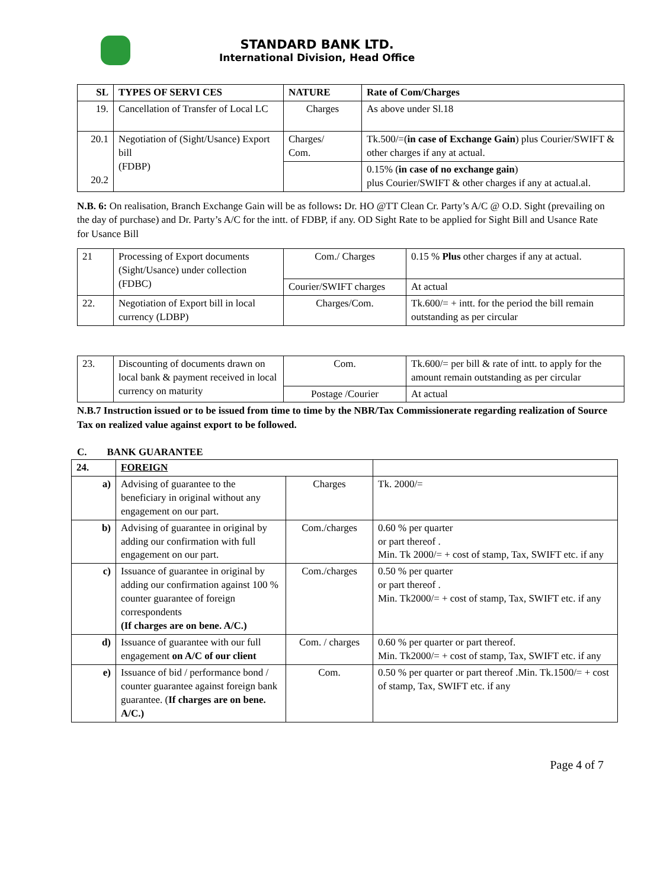STANDARD BANK LTD.
International Division, Head Office
| SL | TYPES OF SERVI CES | NATURE | Rate of Com/Charges |
| --- | --- | --- | --- |
| 19. | Cancellation of Transfer of Local LC | Charges | As above under Sl.18 |
| 20.1 20.2 | Negotiation of (Sight/Usance) Export bill (FDBP) | Charges/ Com. | Tk.500/=( in case of Exchange Gain ) plus Courier/SWIFT & other charges if any at actual. |
| | | | 0.15% ( in case of no exchange gain ) plus Courier/SWIFT & other charges if any at actual.al. |
N.B. 6: On realisation, Branch Exchange Gain will be as follows: Dr. HO @TT Clean Cr. Party’s A/C @ O.D. Sight (prevailing on the day of purchase) and Dr. Party’s A/C for the intt. of FDBP, if any. OD Sight Rate to be applied for Sight Bill and Usance Rate for Usance Bill
| 21 | Processing of Export documents (Sight/Usance) under collection (FDBC) | Com./ Charges | 0.15 % Plus other charges if any at actual. |
| | | Courier/SWIFT charges | At actual |
| 22. | Negotiation of Export bill in local currency (LDBP) | Charges/Com. | Tk.600/= + intt. for the period the bill remain outstanding as per circular |
| 23. | Discounting of documents drawn on local bank & payment received in local currency on maturity | Com. | Tk.600/= per bill & rate of intt. to apply for the amount remain outstanding as per circular |
| | | Postage /Courier | At actual |
N.B.7 Instruction issued or to be issued from time to time by the NBR/Tax Commissionerate regarding realization of Source Tax on realized value against export to be followed.
C. BANK GUARANTEE
| 24. | FOREIGN | | |
| a) | Advising of guarantee to the beneficiary in original without any engagement on our part. | Charges | Tk. 2000/= |
| b) | Advising of guarantee in original by adding our confirmation with full engagement on our part. | Com./charges | 0.60 % per quarter or part thereof . Min. Tk 2000/= + cost of stamp, Tax, SWIFT etc. if any |
| c) | Issuance of guarantee in original by adding our confirmation against 100 % counter guarantee of foreign correspondents (If charges are on bene. A/C.) | Com./charges | 0.50 % per quarter or part thereof . Min. Tk2000/= + cost of stamp, Tax, SWIFT etc. if any |
| d) | Issuance of guarantee with our full engagement on A/C of our client | Com. / charges | 0.60 % per quarter or part thereof. Min. Tk2000/= + cost of stamp, Tax, SWIFT etc. if any |
| e) | Issuance of bid / performance bond / counter guarantee against foreign bank guarantee. ( If charges are on bene. A/C.) | Com. | 0.50 % per quarter or part thereof .Min. Tk.1500/= + cost of stamp, Tax, SWIFT etc. if any |
Page 4 of 7